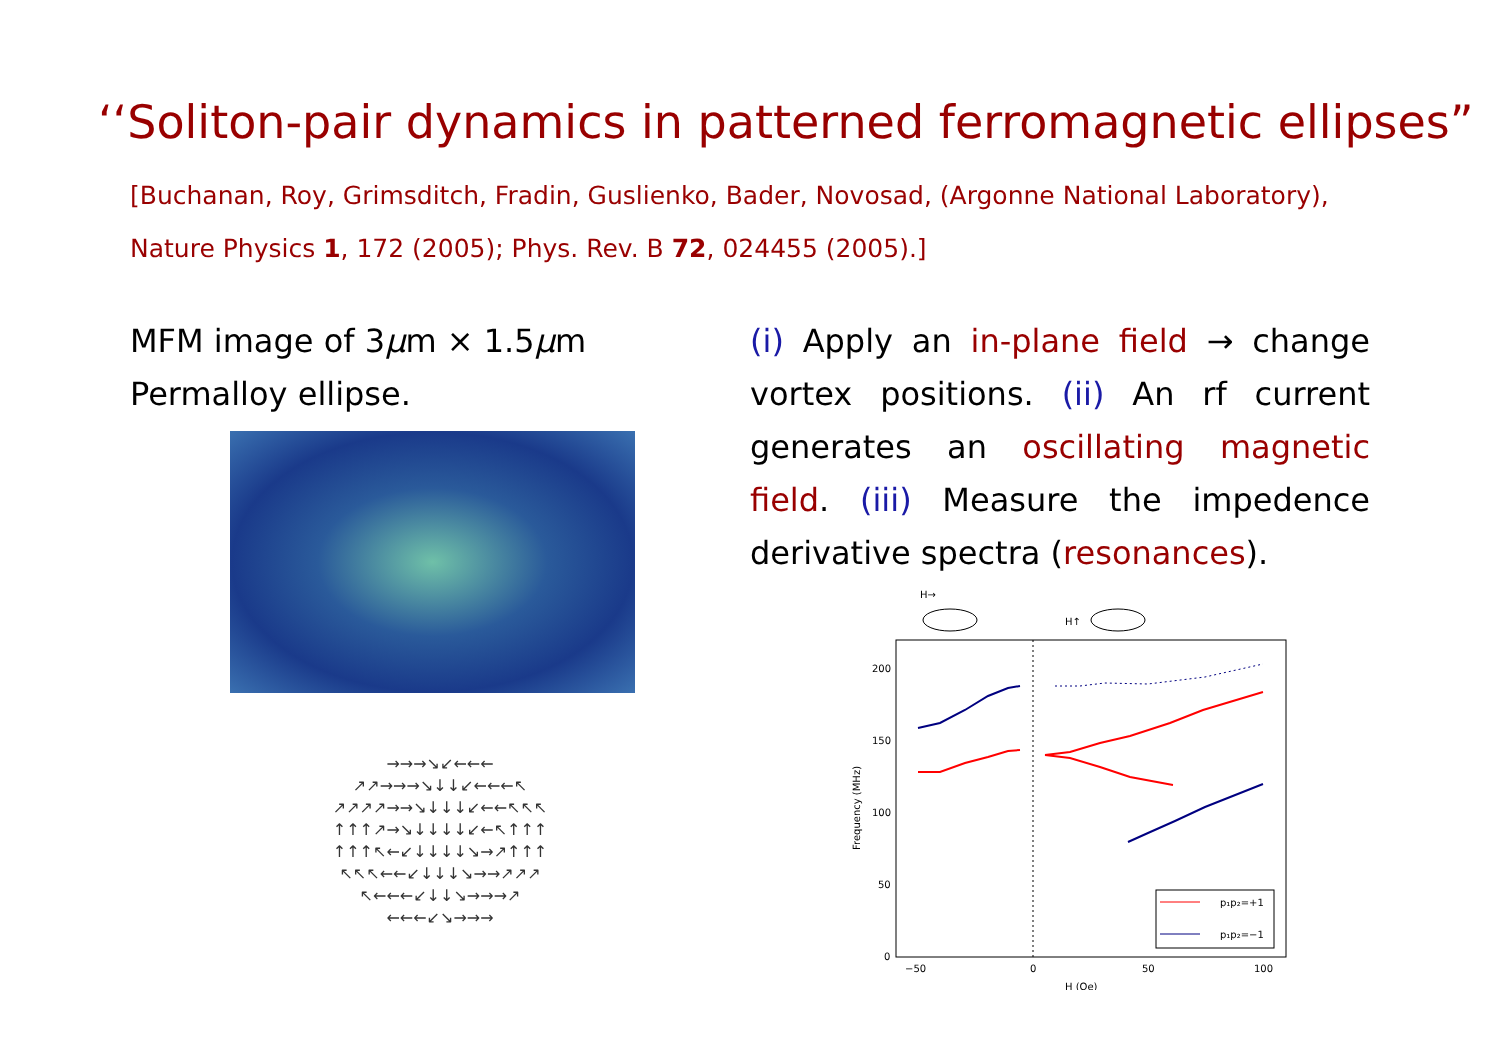‘‘Soliton-pair dynamics in patterned ferromagnetic ellipses”
[Buchanan, Roy, Grimsditch, Fradin, Guslienko, Bader, Novosad, (Argonne National Laboratory),
Nature Physics 1, 172 (2005); Phys. Rev. B 72, 024455 (2005).]
MFM image of 3μm × 1.5μm
Permalloy ellipse.
→→→↘↙←←←
↗↗→→→↘↓↓↙←←←↖
↗↗↗↗→→↘↓↓↓↙←←↖↖↖
↑↑↑↗→↘↓↓↓↓↙←↖↑↑↑
↑↑↑↖←↙↓↓↓↓↘→↗↑↑↑
↖↖↖←←↙↓↓↓↘→→↗↗↗
↖←←←↙↓↓↘→→→↗
←←←↙↘→→→
(i) Apply an in-plane field → change vortex positions. (ii) An rf current generates an oscillating magnetic field. (iii) Measure the impedence derivative spectra (resonances).
H→
H↑
200
150
100
50
0
−50
0
50
100
H (Oe)
Frequency (MHz)
p₁p₂=+1
p₁p₂=−1